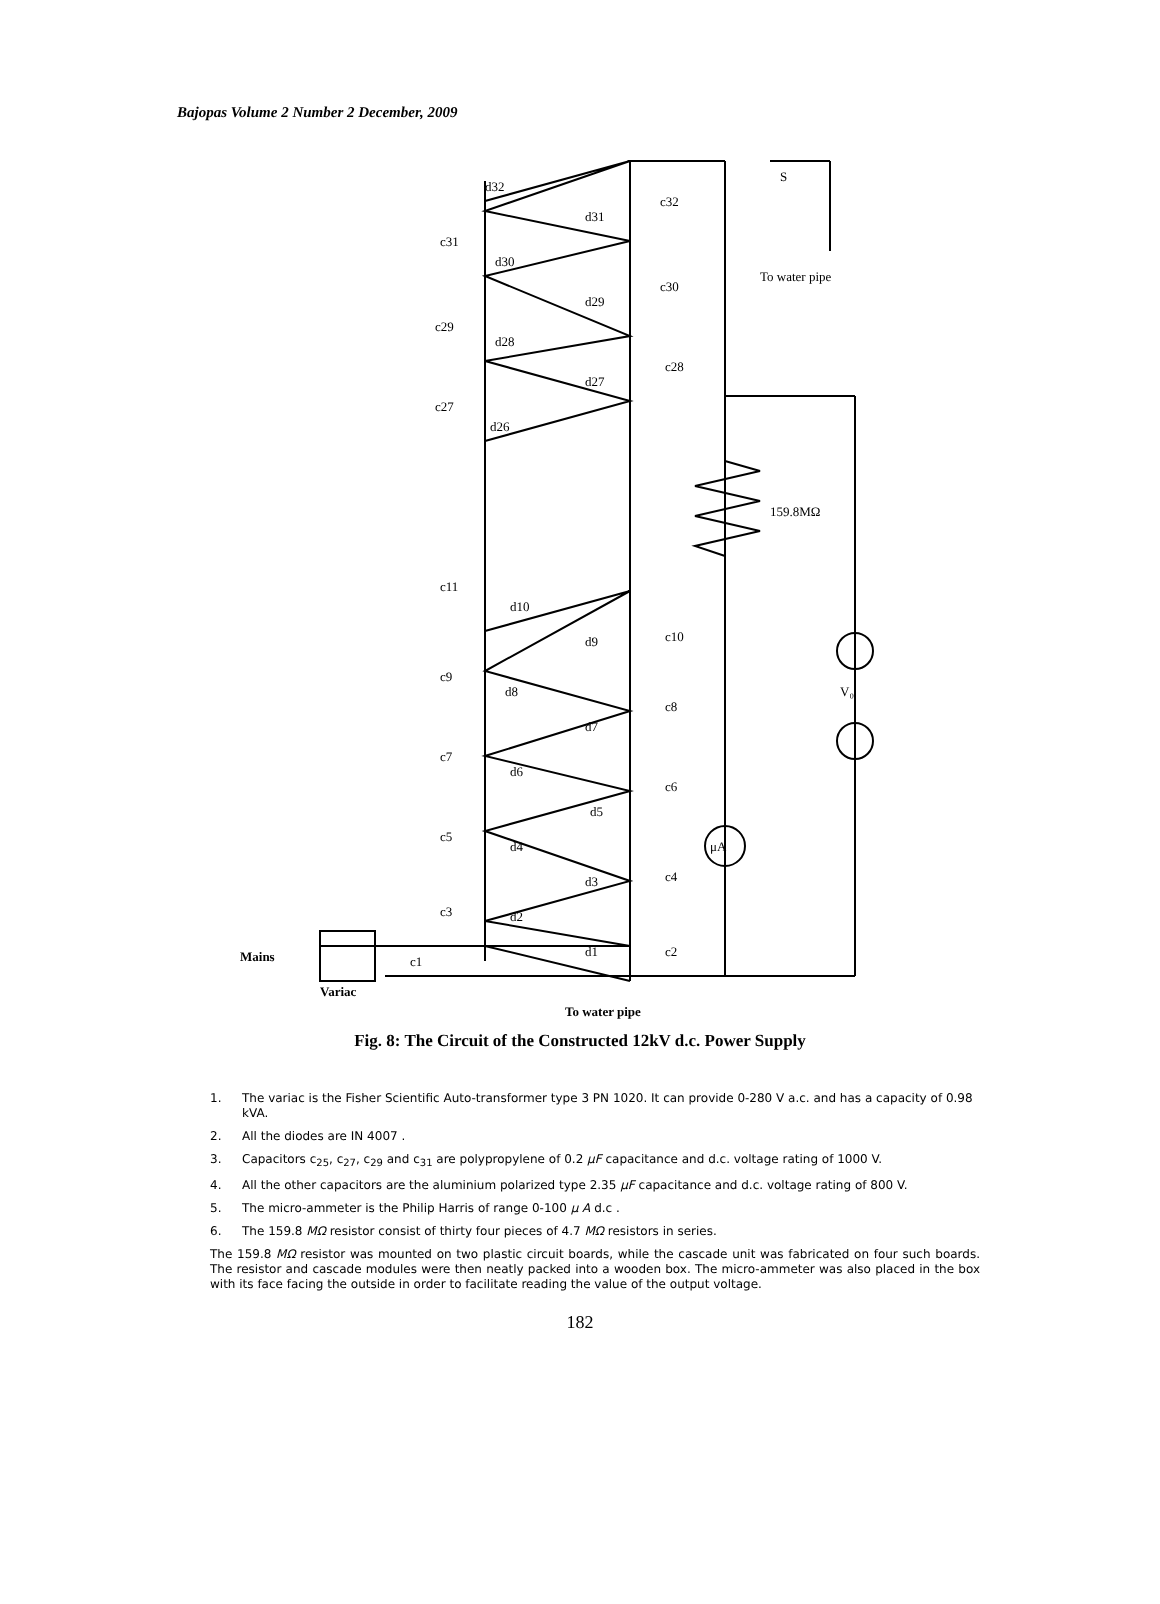Bajopas Volume 2 Number 2 December, 2009
S
To water pipe
159.8MΩ
V₀
μA
Mains
Variac
To water pipe
c32
c31
c30
c29
c28
c27
c11
c10
c9
c8
c7
c6
c5
c4
c3
c2
c1
d32
d31
d30
d29
d28
d27
d26
d10
d9
d8
d7
d6
d5
d4
d3
d2
d1
Fig. 8: The Circuit of the Constructed 12kV d.c. Power Supply
1. The variac is the Fisher Scientific Auto-transformer type 3 PN 1020. It can provide 0-280 V a.c. and has a capacity of 0.98 kVA.
2. All the diodes are IN 4007 .
3. Capacitors c<sub>25</sub>, c<sub>27</sub>, c<sub>29</sub> and c<sub>31</sub> are polypropylene of 0.2 μF capacitance and d.c. voltage rating of 1000 V.
4. All the other capacitors are the aluminium polarized type 2.35 μF capacitance and d.c. voltage rating of 800 V.
5. The micro-ammeter is the Philip Harris of range 0-100 μ A d.c .
6. The 159.8 MΩ resistor consist of thirty four pieces of 4.7 MΩ resistors in series.
The 159.8 MΩ resistor was mounted on two plastic circuit boards, while the cascade unit was fabricated on four such boards. The resistor and cascade modules were then neatly packed into a wooden box. The micro-ammeter was also placed in the box with its face facing the outside in order to facilitate reading the value of the output voltage.
182